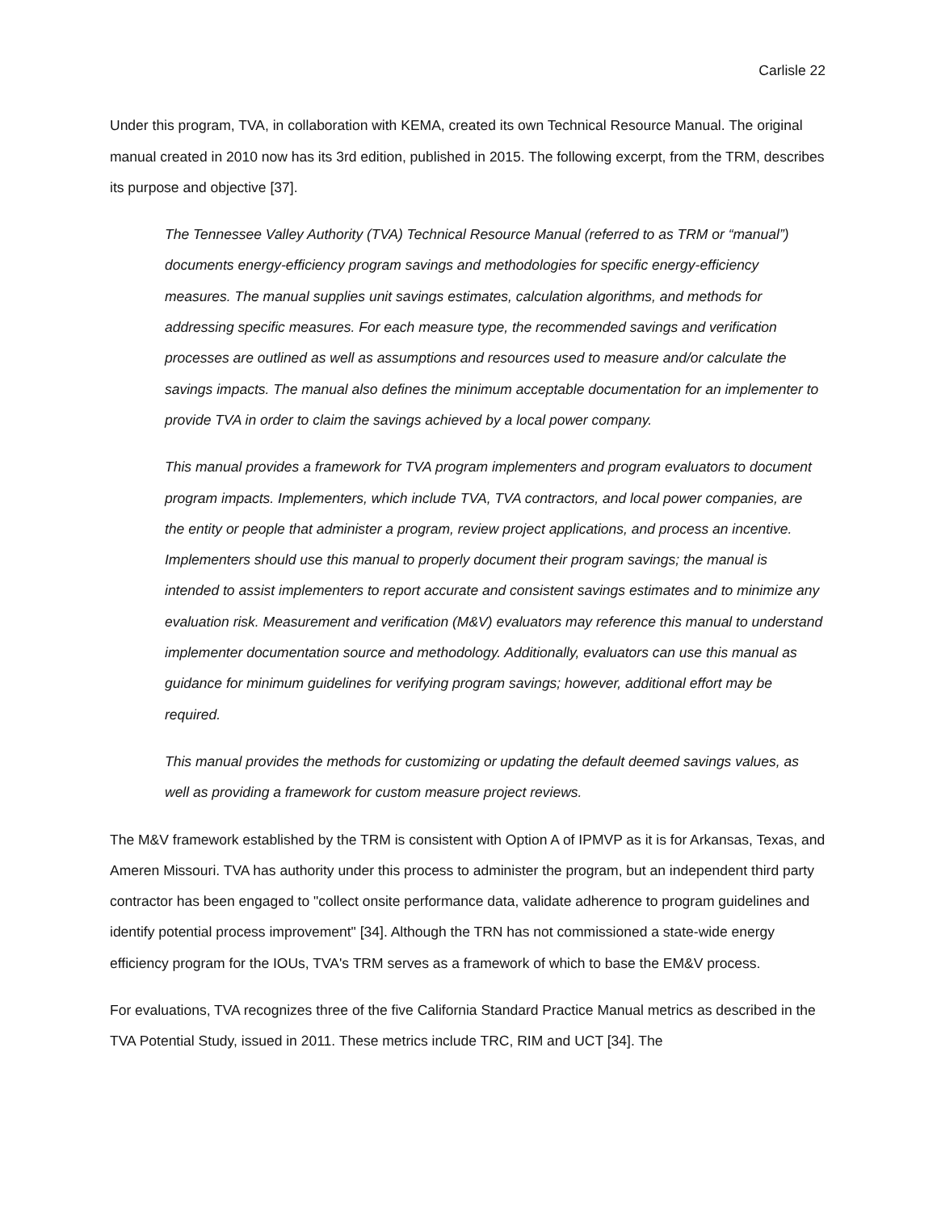Carlisle 22
Under this program, TVA, in collaboration with KEMA, created its own Technical Resource Manual. The original manual created in 2010 now has its 3rd edition, published in 2015. The following excerpt, from the TRM, describes its purpose and objective [37].
The Tennessee Valley Authority (TVA) Technical Resource Manual (referred to as TRM or “manual”) documents energy-efficiency program savings and methodologies for specific energy-efficiency measures. The manual supplies unit savings estimates, calculation algorithms, and methods for addressing specific measures. For each measure type, the recommended savings and verification processes are outlined as well as assumptions and resources used to measure and/or calculate the savings impacts. The manual also defines the minimum acceptable documentation for an implementer to provide TVA in order to claim the savings achieved by a local power company.
This manual provides a framework for TVA program implementers and program evaluators to document program impacts. Implementers, which include TVA, TVA contractors, and local power companies, are the entity or people that administer a program, review project applications, and process an incentive. Implementers should use this manual to properly document their program savings; the manual is intended to assist implementers to report accurate and consistent savings estimates and to minimize any evaluation risk. Measurement and verification (M&V) evaluators may reference this manual to understand implementer documentation source and methodology. Additionally, evaluators can use this manual as guidance for minimum guidelines for verifying program savings; however, additional effort may be required.
This manual provides the methods for customizing or updating the default deemed savings values, as well as providing a framework for custom measure project reviews.
The M&V framework established by the TRM is consistent with Option A of IPMVP as it is for Arkansas, Texas, and Ameren Missouri. TVA has authority under this process to administer the program, but an independent third party contractor has been engaged to "collect onsite performance data, validate adherence to program guidelines and identify potential process improvement" [34]. Although the TRN has not commissioned a state-wide energy efficiency program for the IOUs, TVA's TRM serves as a framework of which to base the EM&V process.
For evaluations, TVA recognizes three of the five California Standard Practice Manual metrics as described in the TVA Potential Study, issued in 2011. These metrics include TRC, RIM and UCT [34]. The